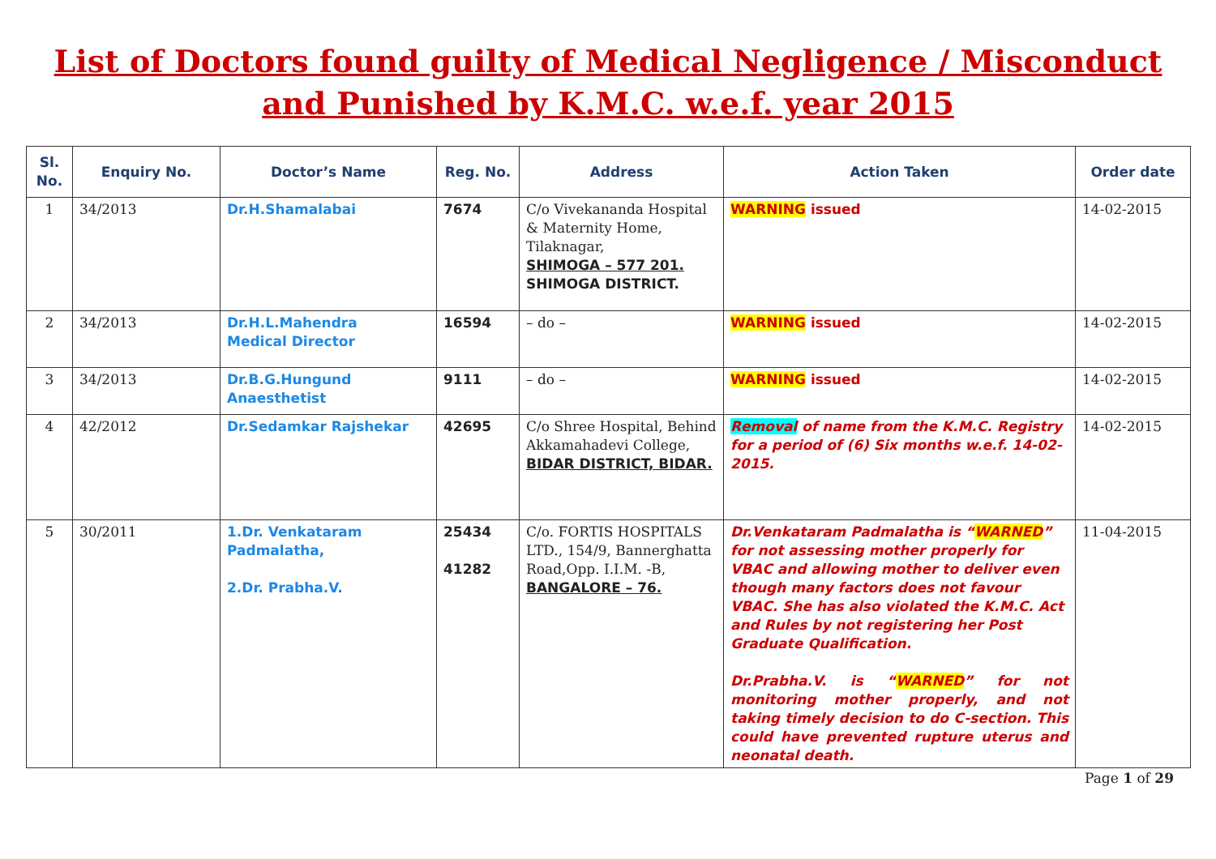List of Doctors found guilty of Medical Negligence / Misconduct
and Punished by K.M.C. w.e.f. year 2015
| Sl. No. | Enquiry No. | Doctor’s Name | Reg. No. | Address | Action Taken | Order date |
| --- | --- | --- | --- | --- | --- | --- |
| 1 | 34/2013 | Dr.H.Shamalabai | 7674 | C/o Vivekananda Hospital & Maternity Home, Tilaknagar, SHIMOGA – 577 201. SHIMOGA DISTRICT. | WARNING issued | 14-02-2015 |
| 2 | 34/2013 | Dr.H.L.Mahendra Medical Director | 16594 | – do – | WARNING issued | 14-02-2015 |
| 3 | 34/2013 | Dr.B.G.Hungund Anaesthetist | 9111 | – do – | WARNING issued | 14-02-2015 |
| 4 | 42/2012 | Dr.Sedamkar Rajshekar | 42695 | C/o Shree Hospital, Behind Akkamahadevi College, BIDAR DISTRICT, BIDAR. | Removal of name from the K.M.C. Registry for a period of (6) Six months w.e.f. 14-02-2015. | 14-02-2015 |
| 5 | 30/2011 | 1.Dr. Venkataram Padmalatha, 2.Dr. Prabha.V. | 25434 41282 | C/o. FORTIS HOSPITALS LTD., 154/9, Bannerghatta Road,Opp. I.I.M. -B, BANGALORE – 76. | Dr.Venkataram Padmalatha is “ WARNED ” for not assessing mother properly for VBAC and allowing mother to deliver even though many factors does not favour VBAC. She has also violated the K.M.C. Act and Rules by not registering her Post Graduate Qualification. Dr.Prabha.V. is “ WARNED ” for not monitoring mother properly, and not taking timely decision to do C-section. This could have prevented rupture uterus and neonatal death. | 11-04-2015 |
Page 1 of 29